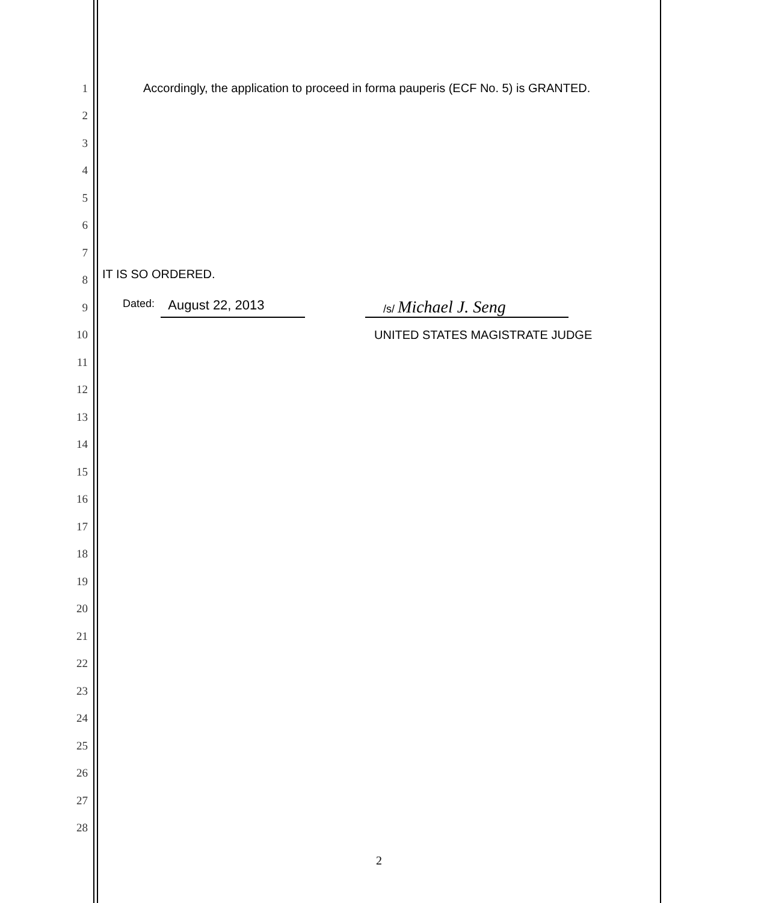1
Accordingly, the application to proceed in forma pauperis (ECF No. 5) is GRANTED.
2
3
4
5
6
7
8
IT IS SO ORDERED.
9
Dated: August 22, 2013 /s/ Michael J. Seng
10 UNITED STATES MAGISTRATE JUDGE
11
12
13
14
15
16
17
18
19
20
21
22
23
24
25
26
27
28
2